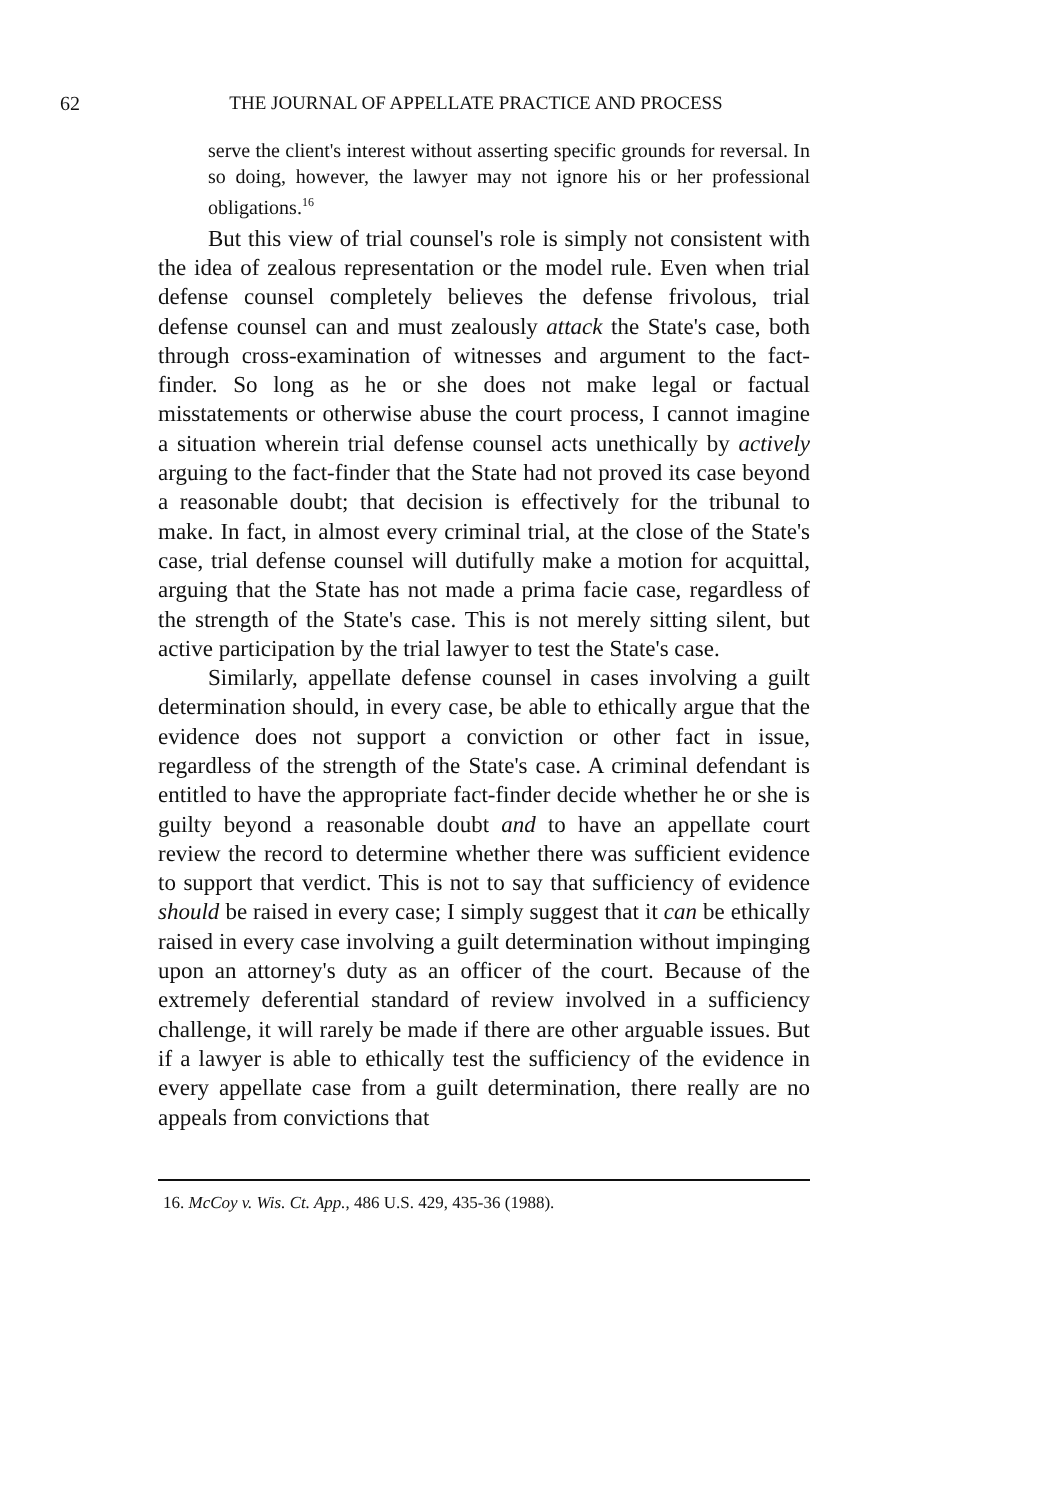62 THE JOURNAL OF APPELLATE PRACTICE AND PROCESS
serve the client's interest without asserting specific grounds for reversal. In so doing, however, the lawyer may not ignore his or her professional obligations.<sup>16</sup>
But this view of trial counsel's role is simply not consistent with the idea of zealous representation or the model rule. Even when trial defense counsel completely believes the defense frivolous, trial defense counsel can and must zealously attack the State's case, both through cross-examination of witnesses and argument to the fact-finder. So long as he or she does not make legal or factual misstatements or otherwise abuse the court process, I cannot imagine a situation wherein trial defense counsel acts unethically by actively arguing to the fact-finder that the State had not proved its case beyond a reasonable doubt; that decision is effectively for the tribunal to make. In fact, in almost every criminal trial, at the close of the State's case, trial defense counsel will dutifully make a motion for acquittal, arguing that the State has not made a prima facie case, regardless of the strength of the State's case. This is not merely sitting silent, but active participation by the trial lawyer to test the State's case.
Similarly, appellate defense counsel in cases involving a guilt determination should, in every case, be able to ethically argue that the evidence does not support a conviction or other fact in issue, regardless of the strength of the State's case. A criminal defendant is entitled to have the appropriate fact-finder decide whether he or she is guilty beyond a reasonable doubt and to have an appellate court review the record to determine whether there was sufficient evidence to support that verdict. This is not to say that sufficiency of evidence should be raised in every case; I simply suggest that it can be ethically raised in every case involving a guilt determination without impinging upon an attorney's duty as an officer of the court. Because of the extremely deferential standard of review involved in a sufficiency challenge, it will rarely be made if there are other arguable issues. But if a lawyer is able to ethically test the sufficiency of the evidence in every appellate case from a guilt determination, there really are no appeals from convictions that
16. McCoy v. Wis. Ct. App., 486 U.S. 429, 435-36 (1988).